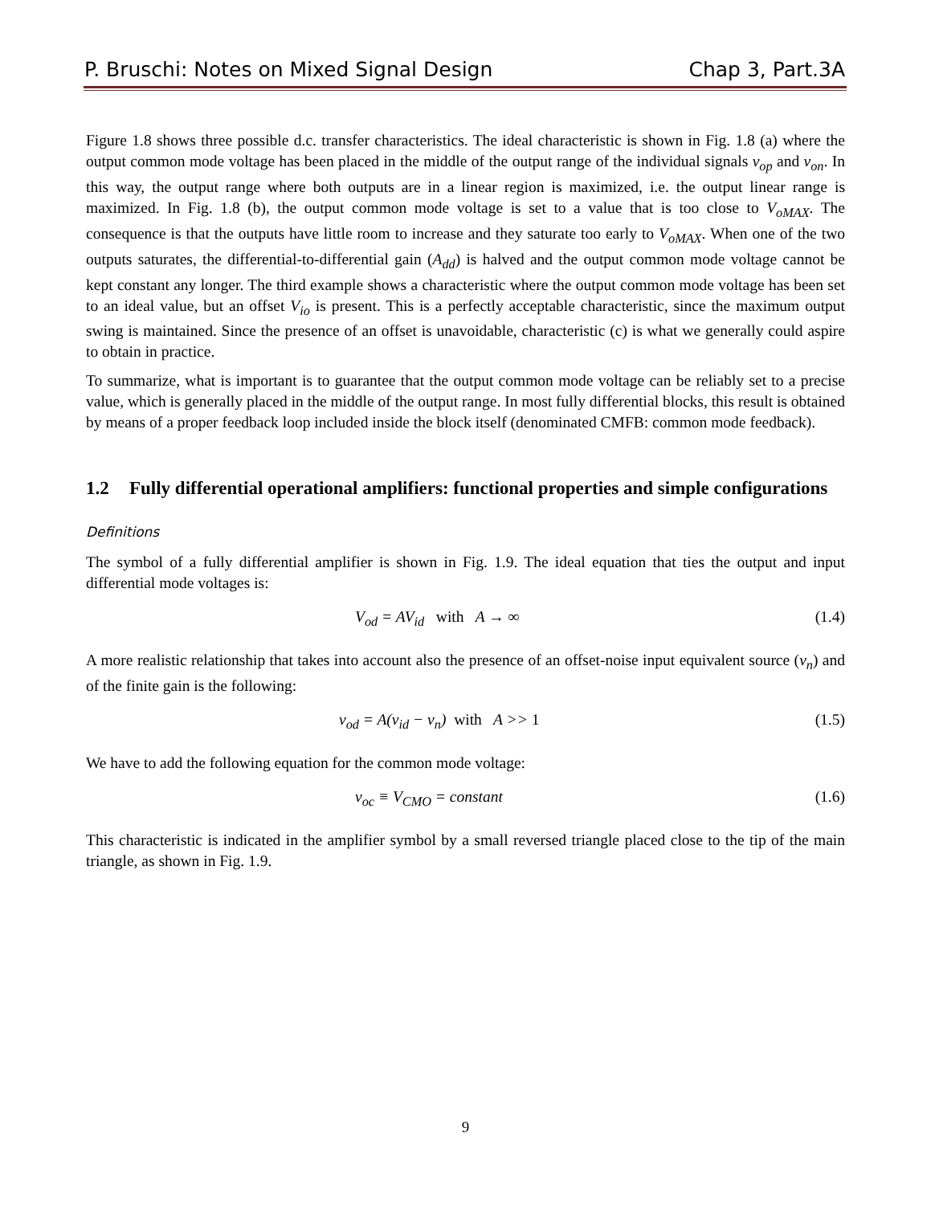P. Bruschi: Notes on Mixed Signal Design Chap 3, Part.3A
Figure 1.8 shows three possible d.c. transfer characteristics. The ideal characteristic is shown in Fig. 1.8 (a) where the output common mode voltage has been placed in the middle of the output range of the individual signals v<sub>op</sub> and v<sub>on</sub>. In this way, the output range where both outputs are in a linear region is maximized, i.e. the output linear range is maximized. In Fig. 1.8 (b), the output common mode voltage is set to a value that is too close to V<sub>oMAX</sub>. The consequence is that the outputs have little room to increase and they saturate too early to V<sub>oMAX</sub>. When one of the two outputs saturates, the differential-to-differential gain (A<sub>dd</sub>) is halved and the output common mode voltage cannot be kept constant any longer. The third example shows a characteristic where the output common mode voltage has been set to an ideal value, but an offset V<sub>io</sub> is present. This is a perfectly acceptable characteristic, since the maximum output swing is maintained. Since the presence of an offset is unavoidable, characteristic (c) is what we generally could aspire to obtain in practice.
To summarize, what is important is to guarantee that the output common mode voltage can be reliably set to a precise value, which is generally placed in the middle of the output range. In most fully differential blocks, this result is obtained by means of a proper feedback loop included inside the block itself (denominated CMFB: common mode feedback).
1.2 Fully differential operational amplifiers: functional properties and simple configurations
Definitions
The symbol of a fully differential amplifier is shown in Fig. 1.9. The ideal equation that ties the output and input differential mode voltages is:
V<sub>od</sub> = AV<sub>id</sub> with A → ∞ (1.4)
A more realistic relationship that takes into account also the presence of an offset-noise input equivalent source (v<sub>n</sub>) and of the finite gain is the following:
v<sub>od</sub> = A(v<sub>id</sub> − v<sub>n</sub>) with A >> 1 (1.5)
We have to add the following equation for the common mode voltage:
v<sub>oc</sub> ≡ V<sub>CMO</sub> = constant (1.6)
This characteristic is indicated in the amplifier symbol by a small reversed triangle placed close to the tip of the main triangle, as shown in Fig. 1.9.
9